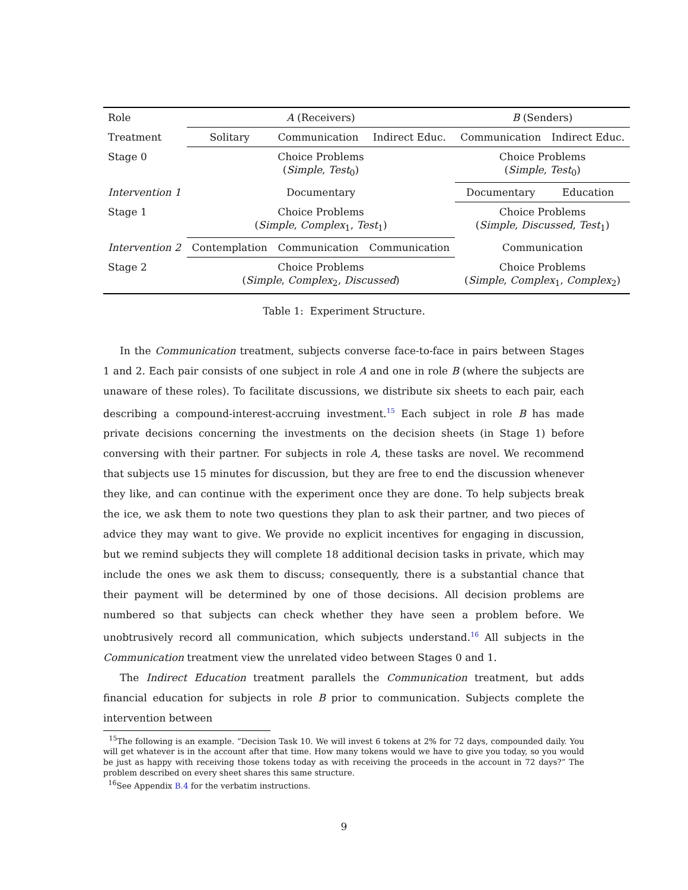| Role | A (Receivers) | | | B (Senders) | |
| --- | --- | --- | --- | --- | --- |
| Treatment | Solitary | Communication | Indirect Educ. | Communication | Indirect Educ. |
| Stage 0 | Choice Problems ( Simple , Test<sub>0</sub>) | | | Choice Problems ( Simple , Test<sub>0</sub>) | |
| Intervention 1 | Documentary | | | Documentary | Education |
| Stage 1 | Choice Problems ( Simple , Complex<sub>1</sub>, Test<sub>1</sub>) | | | Choice Problems ( Simple , Discussed , Test<sub>1</sub>) | |
| Intervention 2 | Contemplation | Communication | Communication | Communication | |
| Stage 2 | Choice Problems ( Simple , Complex<sub>2</sub>, Discussed ) | | | Choice Problems ( Simple , Complex<sub>1</sub>, Complex<sub>2</sub>) | |
Table 1: Experiment Structure.
In the Communication treatment, subjects converse face-to-face in pairs between Stages 1 and 2. Each pair consists of one subject in role A and one in role B (where the subjects are unaware of these roles). To facilitate discussions, we distribute six sheets to each pair, each describing a compound-interest-accruing investment.<sup>15</sup> Each subject in role B has made private decisions concerning the investments on the decision sheets (in Stage 1) before conversing with their partner. For subjects in role A, these tasks are novel. We recommend that subjects use 15 minutes for discussion, but they are free to end the discussion whenever they like, and can continue with the experiment once they are done. To help subjects break the ice, we ask them to note two questions they plan to ask their partner, and two pieces of advice they may want to give. We provide no explicit incentives for engaging in discussion, but we remind subjects they will complete 18 additional decision tasks in private, which may include the ones we ask them to discuss; consequently, there is a substantial chance that their payment will be determined by one of those decisions. All decision problems are numbered so that subjects can check whether they have seen a problem before. We unobtrusively record all communication, which subjects understand.<sup>16</sup> All subjects in the Communication treatment view the unrelated video between Stages 0 and 1.
The Indirect Education treatment parallels the Communication treatment, but adds financial education for subjects in role B prior to communication. Subjects complete the intervention between
<sup>15</sup> The following is an example. “Decision Task 10. We will invest 6 tokens at 2% for 72 days, compounded daily. You will get whatever is in the account after that time. How many tokens would we have to give you today, so you would be just as happy with receiving those tokens today as with receiving the proceeds in the account in 72 days?” The problem described on every sheet shares this same structure.
<sup>16</sup> See Appendix B.4 for the verbatim instructions.
9